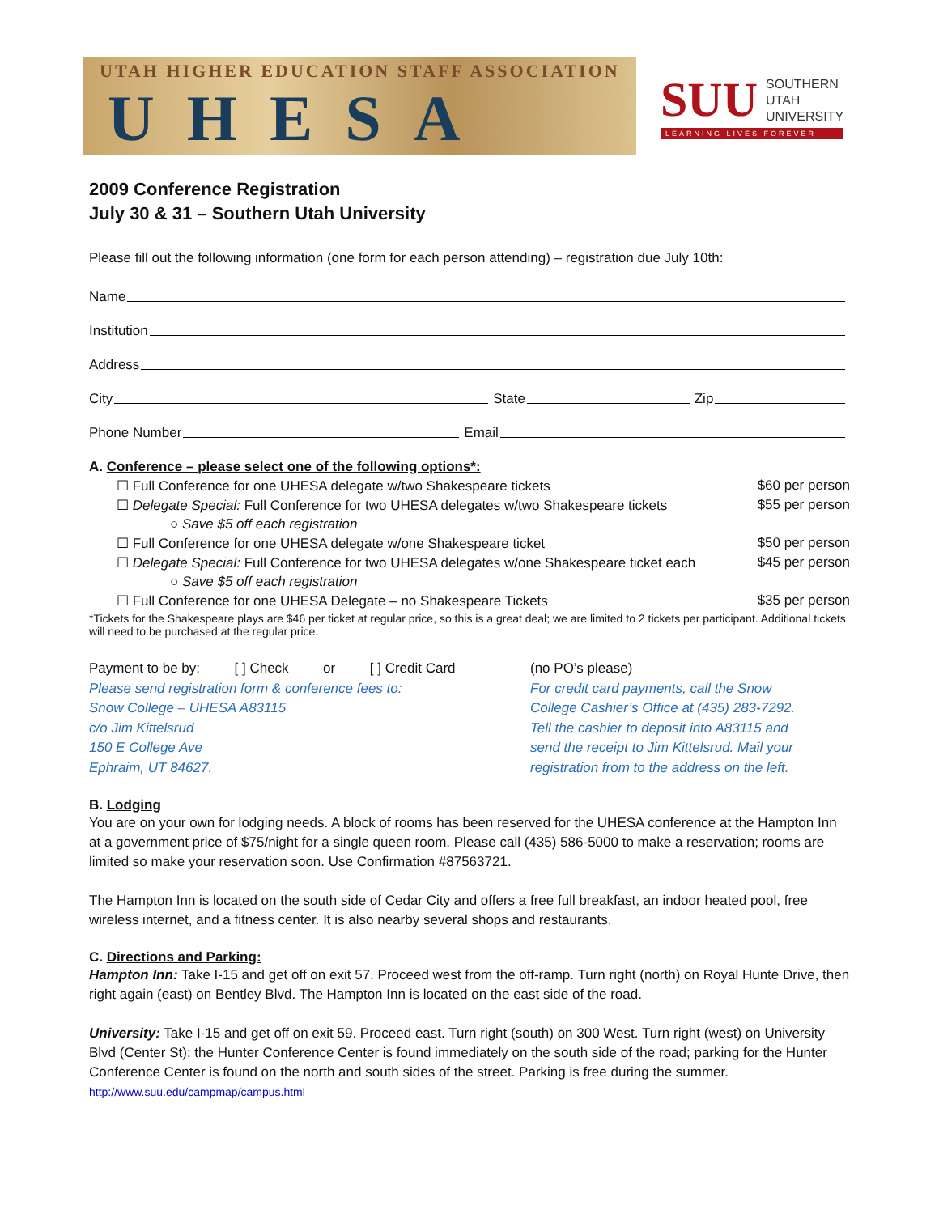UTAH HIGHER EDUCATION STAFF ASSOCIATION
UHESA
SUU SOUTHERN
UTAH
UNIVERSITY
LEARNING LIVES FOREVER
2009 Conference Registration
July 30 & 31 – Southern Utah University
Please fill out the following information (one form for each person attending) – registration due July 10th:
Name
Institution
Address
City State Zip
Phone Number Email
A. Conference – please select one of the following options*:
☐ Full Conference for one UHESA delegate w/two Shakespeare tickets $60 per person
☐ Delegate Special: Full Conference for two UHESA delegates w/two Shakespeare tickets $55 per person
○ Save $5 off each registration
☐ Full Conference for one UHESA delegate w/one Shakespeare ticket $50 per person
☐ Delegate Special: Full Conference for two UHESA delegates w/one Shakespeare ticket each $45 per person
○ Save $5 off each registration
☐ Full Conference for one UHESA Delegate – no Shakespeare Tickets $35 per person
*Tickets for the Shakespeare plays are $46 per ticket at regular price, so this is a great deal; we are limited to 2 tickets per participant. Additional tickets will need to be purchased at the regular price.
Payment to be by: [ ] Check or [ ] Credit Card
Please send registration form & conference fees to:
Snow College – UHESA A83115
c/o Jim Kittelsrud
150 E College Ave
Ephraim, UT 84627.
(no PO’s please)
For credit card payments, call the Snow
College Cashier’s Office at (435) 283-7292.
Tell the cashier to deposit into A83115 and
send the receipt to Jim Kittelsrud. Mail your
registration from to the address on the left.
B. Lodging
You are on your own for lodging needs. A block of rooms has been reserved for the UHESA conference at the Hampton Inn at a government price of $75/night for a single queen room. Please call (435) 586-5000 to make a reservation; rooms are limited so make your reservation soon. Use Confirmation #87563721.
The Hampton Inn is located on the south side of Cedar City and offers a free full breakfast, an indoor heated pool, free wireless internet, and a fitness center. It is also nearby several shops and restaurants.
C. Directions and Parking:
Hampton Inn: Take I-15 and get off on exit 57. Proceed west from the off-ramp. Turn right (north) on Royal Hunte Drive, then right again (east) on Bentley Blvd. The Hampton Inn is located on the east side of the road.
University: Take I-15 and get off on exit 59. Proceed east. Turn right (south) on 300 West. Turn right (west) on University Blvd (Center St); the Hunter Conference Center is found immediately on the south side of the road; parking for the Hunter Conference Center is found on the north and south sides of the street. Parking is free during the summer. http://www.suu.edu/campmap/campus.html